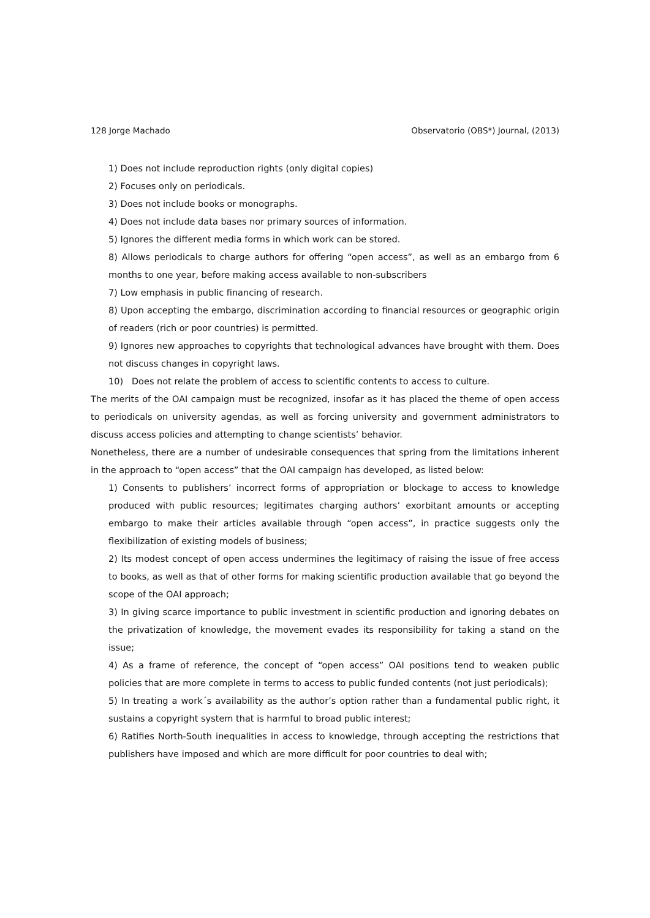128 Jorge Machado Observatorio (OBS*) Journal, (2013)
1) Does not include reproduction rights (only digital copies)
2) Focuses only on periodicals.
3) Does not include books or monographs.
4) Does not include data bases nor primary sources of information.
5) Ignores the different media forms in which work can be stored.
8) Allows periodicals to charge authors for offering “open access”, as well as an embargo from 6 months to one year, before making access available to non-subscribers
7) Low emphasis in public financing of research.
8) Upon accepting the embargo, discrimination according to financial resources or geographic origin of readers (rich or poor countries) is permitted.
9) Ignores new approaches to copyrights that technological advances have brought with them. Does not discuss changes in copyright laws.
10) Does not relate the problem of access to scientific contents to access to culture.
The merits of the OAI campaign must be recognized, insofar as it has placed the theme of open access to periodicals on university agendas, as well as forcing university and government administrators to discuss access policies and attempting to change scientists’ behavior.
Nonetheless, there are a number of undesirable consequences that spring from the limitations inherent in the approach to “open access” that the OAI campaign has developed, as listed below:
1) Consents to publishers’ incorrect forms of appropriation or blockage to access to knowledge produced with public resources; legitimates charging authors’ exorbitant amounts or accepting embargo to make their articles available through “open access”, in practice suggests only the flexibilization of existing models of business;
2) Its modest concept of open access undermines the legitimacy of raising the issue of free access to books, as well as that of other forms for making scientific production available that go beyond the scope of the OAI approach;
3) In giving scarce importance to public investment in scientific production and ignoring debates on the privatization of knowledge, the movement evades its responsibility for taking a stand on the issue;
4) As a frame of reference, the concept of “open access” OAI positions tend to weaken public policies that are more complete in terms to access to public funded contents (not just periodicals);
5) In treating a work´s availability as the author’s option rather than a fundamental public right, it sustains a copyright system that is harmful to broad public interest;
6) Ratifies North-South inequalities in access to knowledge, through accepting the restrictions that publishers have imposed and which are more difficult for poor countries to deal with;